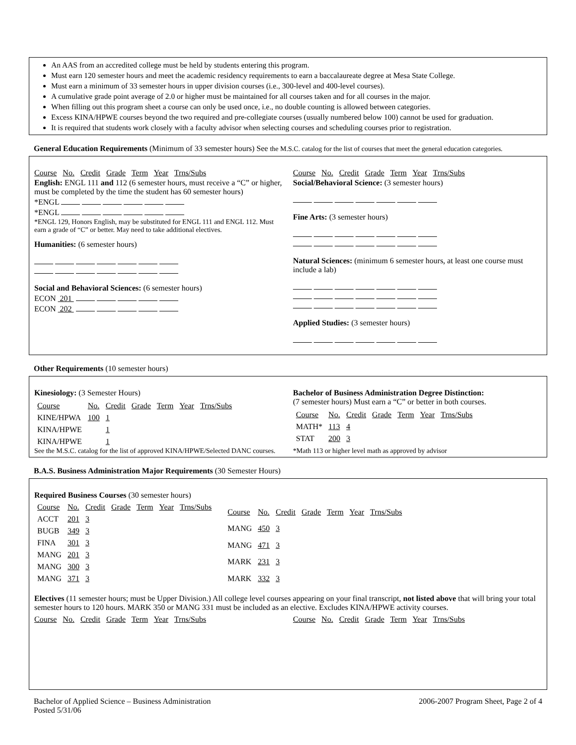An AAS from an accredited college must be held by students entering this program.
Must earn 120 semester hours and meet the academic residency requirements to earn a baccalaureate degree at Mesa State College.
Must earn a minimum of 33 semester hours in upper division courses (i.e., 300-level and 400-level courses).
A cumulative grade point average of 2.0 or higher must be maintained for all courses taken and for all courses in the major.
When filling out this program sheet a course can only be used once, i.e., no double counting is allowed between categories.
Excess KINA/HPWE courses beyond the two required and pre-collegiate courses (usually numbered below 100) cannot be used for graduation.
It is required that students work closely with a faculty advisor when selecting courses and scheduling courses prior to registration.
General Education Requirements (Minimum of 33 semester hours) See the M.S.C. catalog for the list of courses that meet the general education categories.
Course No. Credit Grade Term Year Trns/Subs
English: ENGL 111 and 112 (6 semester hours, must receive a “C” or higher, must be completed by the time the student has 60 semester hours)
*ENGL
*ENGL
*ENGL 129, Honors English, may be substituted for ENGL 111 and ENGL 112. Must earn a grade of “C” or better. May need to take additional electives.
Humanities: (6 semester hours)
Social and Behavioral Sciences: (6 semester hours)
ECON 201
ECON 202
Course No. Credit Grade Term Year Trns/Subs
Social/Behavioral Science: (3 semester hours)
Fine Arts: (3 semester hours)
Natural Sciences: (minimum 6 semester hours, at least one course must include a lab)
Applied Studies: (3 semester hours)
Other Requirements (10 semester hours)
Kinesiology: (3 Semester Hours)
| Course | No. | Credit | Grade | Term | Year | Trns/Subs |
| KINE/HPWA | 100 | 1 | | | | |
| KINA/HPWE | | 1 | | | | |
| KINA/HPWE | | 1 | | | | |
See the M.S.C. catalog for the list of approved KINA/HPWE/Selected DANC courses.
Bachelor of Business Administration Degree Distinction:
(7 semester hours) Must earn a “C” or better in both courses.
| Course | No. | Credit | Grade | Term | Year | Trns/Subs |
| MATH* | 113 | 4 | | | | |
| STAT | 200 | 3 | | | | |
*Math 113 or higher level math as approved by advisor
B.A.S. Business Administration Major Requirements (30 Semester Hours)
Required Business Courses (30 semester hours)
| Course | No. | Credit | Grade | Term | Year | Trns/Subs |
| ACCT | 201 | 3 | | | | |
| BUGB | 349 | 3 | | | | |
| FINA | 301 | 3 | | | | |
| MANG | 201 | 3 | | | | |
| MANG | 300 | 3 | | | | |
| MANG | 371 | 3 | | | | |
| Course | No. | Credit | Grade | Term | Year | Trns/Subs |
| MANG | 450 | 3 | | | | |
| MANG | 471 | 3 | | | | |
| MARK | 231 | 3 | | | | |
| MARK | 332 | 3 | | | | |
Electives (11 semester hours; must be Upper Division.) All college level courses appearing on your final transcript, not listed above that will bring your total semester hours to 120 hours. MARK 350 or MANG 331 must be included as an elective. Excludes KINA/HPWE activity courses.
Course No. Credit Grade Term Year Trns/Subs
Course No. Credit Grade Term Year Trns/Subs
Bachelor of Applied Science – Business Administration
Posted 5/31/06
2006-2007 Program Sheet, Page 2 of 4